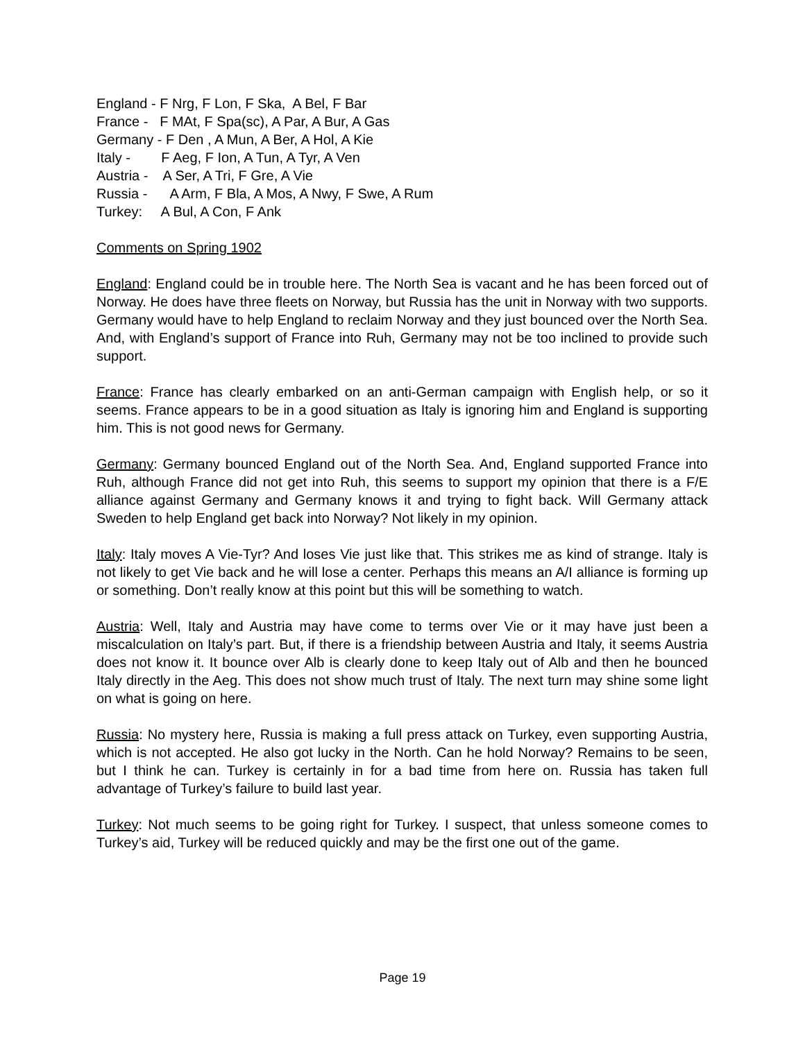England - F Nrg, F Lon, F Ska, A Bel, F Bar
France - F MAt, F Spa(sc), A Par, A Bur, A Gas
Germany - F Den , A Mun, A Ber, A Hol, A Kie
Italy - F Aeg, F Ion, A Tun, A Tyr, A Ven
Austria - A Ser, A Tri, F Gre, A Vie
Russia - A Arm, F Bla, A Mos, A Nwy, F Swe, A Rum
Turkey: A Bul, A Con, F Ank
Comments on Spring 1902
England: England could be in trouble here. The North Sea is vacant and he has been forced out of Norway. He does have three fleets on Norway, but Russia has the unit in Norway with two supports. Germany would have to help England to reclaim Norway and they just bounced over the North Sea. And, with England’s support of France into Ruh, Germany may not be too inclined to provide such support.
France: France has clearly embarked on an anti-German campaign with English help, or so it seems. France appears to be in a good situation as Italy is ignoring him and England is supporting him. This is not good news for Germany.
Germany: Germany bounced England out of the North Sea. And, England supported France into Ruh, although France did not get into Ruh, this seems to support my opinion that there is a F/E alliance against Germany and Germany knows it and trying to fight back. Will Germany attack Sweden to help England get back into Norway? Not likely in my opinion.
Italy: Italy moves A Vie-Tyr? And loses Vie just like that. This strikes me as kind of strange. Italy is not likely to get Vie back and he will lose a center. Perhaps this means an A/I alliance is forming up or something. Don’t really know at this point but this will be something to watch.
Austria: Well, Italy and Austria may have come to terms over Vie or it may have just been a miscalculation on Italy’s part. But, if there is a friendship between Austria and Italy, it seems Austria does not know it. It bounce over Alb is clearly done to keep Italy out of Alb and then he bounced Italy directly in the Aeg. This does not show much trust of Italy. The next turn may shine some light on what is going on here.
Russia: No mystery here, Russia is making a full press attack on Turkey, even supporting Austria, which is not accepted. He also got lucky in the North. Can he hold Norway? Remains to be seen, but I think he can. Turkey is certainly in for a bad time from here on. Russia has taken full advantage of Turkey’s failure to build last year.
Turkey: Not much seems to be going right for Turkey. I suspect, that unless someone comes to Turkey’s aid, Turkey will be reduced quickly and may be the first one out of the game.
Page 19